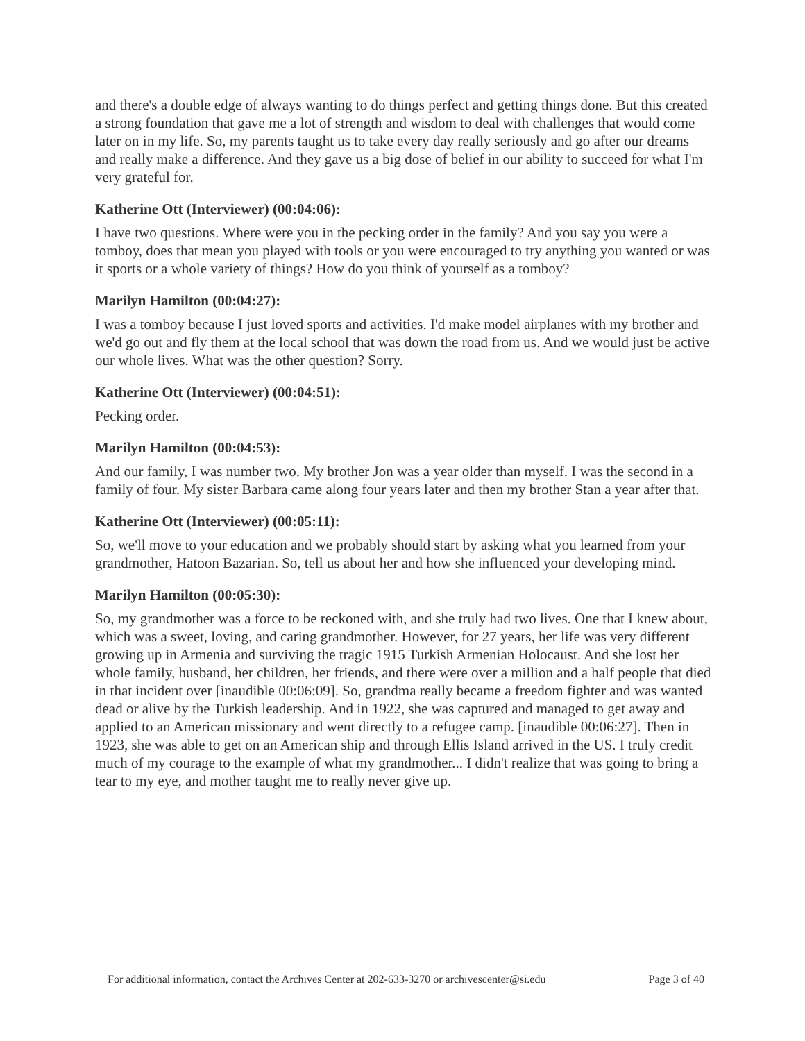and there's a double edge of always wanting to do things perfect and getting things done. But this created a strong foundation that gave me a lot of strength and wisdom to deal with challenges that would come later on in my life. So, my parents taught us to take every day really seriously and go after our dreams and really make a difference. And they gave us a big dose of belief in our ability to succeed for what I'm very grateful for.
Katherine Ott (Interviewer) (00:04:06):
I have two questions. Where were you in the pecking order in the family? And you say you were a tomboy, does that mean you played with tools or you were encouraged to try anything you wanted or was it sports or a whole variety of things? How do you think of yourself as a tomboy?
Marilyn Hamilton (00:04:27):
I was a tomboy because I just loved sports and activities. I'd make model airplanes with my brother and we'd go out and fly them at the local school that was down the road from us. And we would just be active our whole lives. What was the other question? Sorry.
Katherine Ott (Interviewer) (00:04:51):
Pecking order.
Marilyn Hamilton (00:04:53):
And our family, I was number two. My brother Jon was a year older than myself. I was the second in a family of four. My sister Barbara came along four years later and then my brother Stan a year after that.
Katherine Ott (Interviewer) (00:05:11):
So, we'll move to your education and we probably should start by asking what you learned from your grandmother, Hatoon Bazarian. So, tell us about her and how she influenced your developing mind.
Marilyn Hamilton (00:05:30):
So, my grandmother was a force to be reckoned with, and she truly had two lives. One that I knew about, which was a sweet, loving, and caring grandmother. However, for 27 years, her life was very different growing up in Armenia and surviving the tragic 1915 Turkish Armenian Holocaust. And she lost her whole family, husband, her children, her friends, and there were over a million and a half people that died in that incident over [inaudible 00:06:09]. So, grandma really became a freedom fighter and was wanted dead or alive by the Turkish leadership. And in 1922, she was captured and managed to get away and applied to an American missionary and went directly to a refugee camp. [inaudible 00:06:27]. Then in 1923, she was able to get on an American ship and through Ellis Island arrived in the US. I truly credit much of my courage to the example of what my grandmother... I didn't realize that was going to bring a tear to my eye, and mother taught me to really never give up.
For additional information, contact the Archives Center at 202-633-3270 or archivescenter@si.edu Page 3 of 40